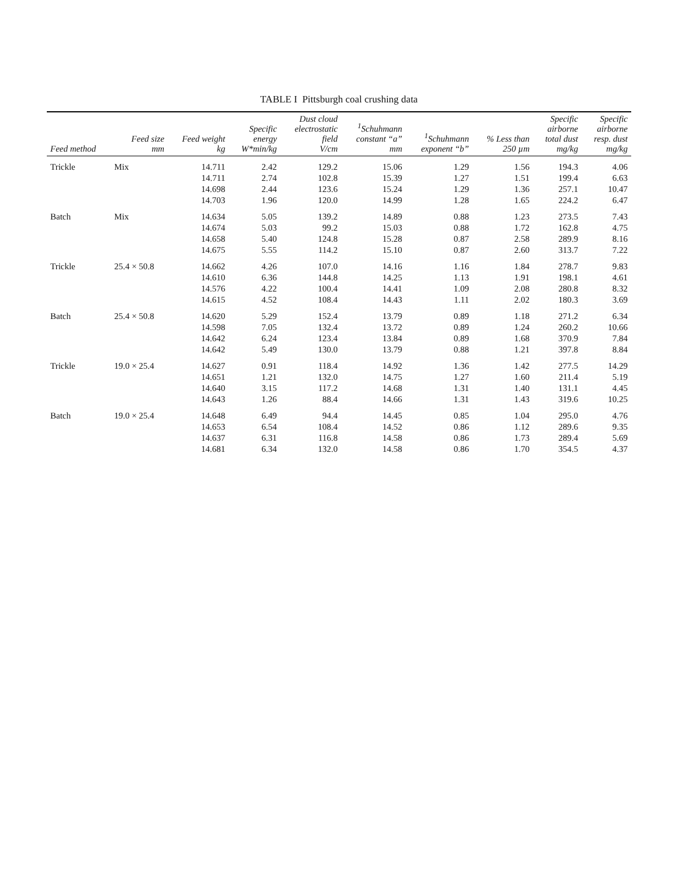TABLE I Pittsburgh coal crushing data
| Feed method | Feed size mm | Feed weight kg | Specific energy W*min/kg | Dust cloud electrostatic field V/cm | <sup>1</sup> Schuhmann constant “a” mm | <sup>1</sup> Schuhmann exponent “b” | % Less than 250 µm | Specific airborne total dust mg/kg | Specific airborne resp. dust mg/kg |
| --- | --- | --- | --- | --- | --- | --- | --- | --- | --- |
| Trickle | Mix | 14.711 | 2.42 | 129.2 | 15.06 | 1.29 | 1.56 | 194.3 | 4.06 |
| | | 14.711 | 2.74 | 102.8 | 15.39 | 1.27 | 1.51 | 199.4 | 6.63 |
| | | 14.698 | 2.44 | 123.6 | 15.24 | 1.29 | 1.36 | 257.1 | 10.47 |
| | | 14.703 | 1.96 | 120.0 | 14.99 | 1.28 | 1.65 | 224.2 | 6.47 |
| Batch | Mix | 14.634 | 5.05 | 139.2 | 14.89 | 0.88 | 1.23 | 273.5 | 7.43 |
| | | 14.674 | 5.03 | 99.2 | 15.03 | 0.88 | 1.72 | 162.8 | 4.75 |
| | | 14.658 | 5.40 | 124.8 | 15.28 | 0.87 | 2.58 | 289.9 | 8.16 |
| | | 14.675 | 5.55 | 114.2 | 15.10 | 0.87 | 2.60 | 313.7 | 7.22 |
| Trickle | 25.4 × 50.8 | 14.662 | 4.26 | 107.0 | 14.16 | 1.16 | 1.84 | 278.7 | 9.83 |
| | | 14.610 | 6.36 | 144.8 | 14.25 | 1.13 | 1.91 | 198.1 | 4.61 |
| | | 14.576 | 4.22 | 100.4 | 14.41 | 1.09 | 2.08 | 280.8 | 8.32 |
| | | 14.615 | 4.52 | 108.4 | 14.43 | 1.11 | 2.02 | 180.3 | 3.69 |
| Batch | 25.4 × 50.8 | 14.620 | 5.29 | 152.4 | 13.79 | 0.89 | 1.18 | 271.2 | 6.34 |
| | | 14.598 | 7.05 | 132.4 | 13.72 | 0.89 | 1.24 | 260.2 | 10.66 |
| | | 14.642 | 6.24 | 123.4 | 13.84 | 0.89 | 1.68 | 370.9 | 7.84 |
| | | 14.642 | 5.49 | 130.0 | 13.79 | 0.88 | 1.21 | 397.8 | 8.84 |
| Trickle | 19.0 × 25.4 | 14.627 | 0.91 | 118.4 | 14.92 | 1.36 | 1.42 | 277.5 | 14.29 |
| | | 14.651 | 1.21 | 132.0 | 14.75 | 1.27 | 1.60 | 211.4 | 5.19 |
| | | 14.640 | 3.15 | 117.2 | 14.68 | 1.31 | 1.40 | 131.1 | 4.45 |
| | | 14.643 | 1.26 | 88.4 | 14.66 | 1.31 | 1.43 | 319.6 | 10.25 |
| Batch | 19.0 × 25.4 | 14.648 | 6.49 | 94.4 | 14.45 | 0.85 | 1.04 | 295.0 | 4.76 |
| | | 14.653 | 6.54 | 108.4 | 14.52 | 0.86 | 1.12 | 289.6 | 9.35 |
| | | 14.637 | 6.31 | 116.8 | 14.58 | 0.86 | 1.73 | 289.4 | 5.69 |
| | | 14.681 | 6.34 | 132.0 | 14.58 | 0.86 | 1.70 | 354.5 | 4.37 |